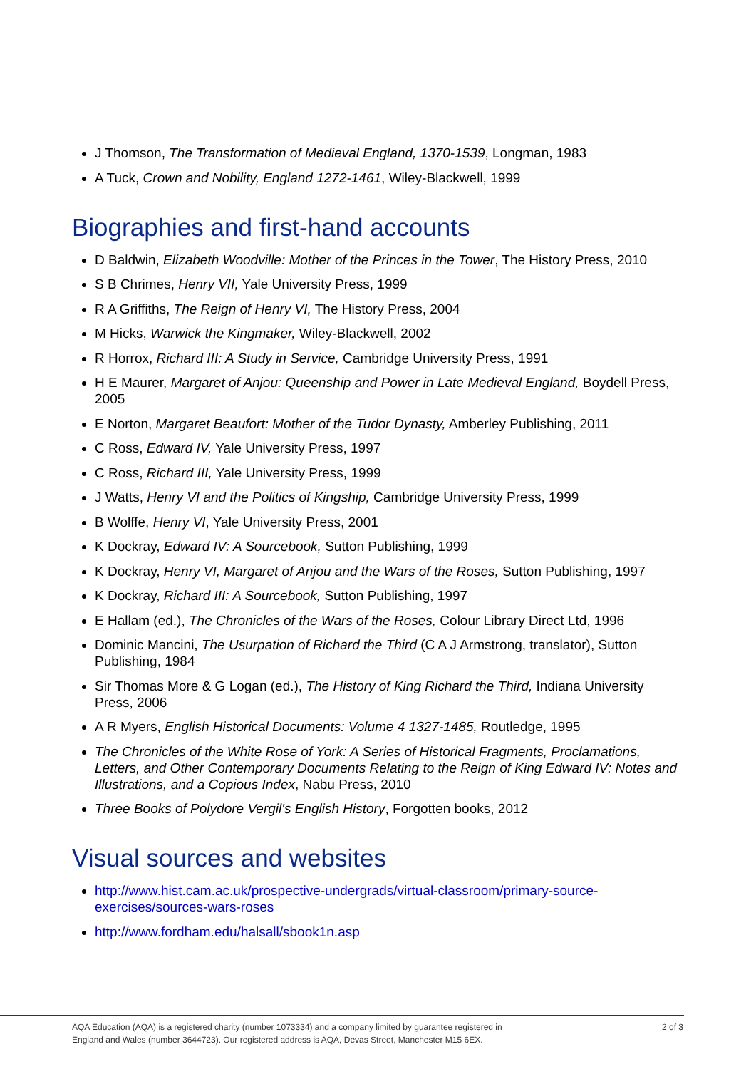J Thomson, The Transformation of Medieval England, 1370-1539, Longman, 1983
A Tuck, Crown and Nobility, England 1272-1461, Wiley-Blackwell, 1999
Biographies and first-hand accounts
D Baldwin, Elizabeth Woodville: Mother of the Princes in the Tower, The History Press, 2010
S B Chrimes, Henry VII, Yale University Press, 1999
R A Griffiths, The Reign of Henry VI, The History Press, 2004
M Hicks, Warwick the Kingmaker, Wiley-Blackwell, 2002
R Horrox, Richard III: A Study in Service, Cambridge University Press, 1991
H E Maurer, Margaret of Anjou: Queenship and Power in Late Medieval England, Boydell Press, 2005
E Norton, Margaret Beaufort: Mother of the Tudor Dynasty, Amberley Publishing, 2011
C Ross, Edward IV, Yale University Press, 1997
C Ross, Richard III, Yale University Press, 1999
J Watts, Henry VI and the Politics of Kingship, Cambridge University Press, 1999
B Wolffe, Henry VI, Yale University Press, 2001
K Dockray, Edward IV: A Sourcebook, Sutton Publishing, 1999
K Dockray, Henry VI, Margaret of Anjou and the Wars of the Roses, Sutton Publishing, 1997
K Dockray, Richard III: A Sourcebook, Sutton Publishing, 1997
E Hallam (ed.), The Chronicles of the Wars of the Roses, Colour Library Direct Ltd, 1996
Dominic Mancini, The Usurpation of Richard the Third (C A J Armstrong, translator), Sutton Publishing, 1984
Sir Thomas More & G Logan (ed.), The History of King Richard the Third, Indiana University Press, 2006
A R Myers, English Historical Documents: Volume 4 1327-1485, Routledge, 1995
The Chronicles of the White Rose of York: A Series of Historical Fragments, Proclamations, Letters, and Other Contemporary Documents Relating to the Reign of King Edward IV: Notes and Illustrations, and a Copious Index, Nabu Press, 2010
Three Books of Polydore Vergil's English History, Forgotten books, 2012
Visual sources and websites
http://www.hist.cam.ac.uk/prospective-undergrads/virtual-classroom/primary-source-exercises/sources-wars-roses
http://www.fordham.edu/halsall/sbook1n.asp
AQA Education (AQA) is a registered charity (number 1073334) and a company limited by guarantee registered in
England and Wales (number 3644723). Our registered address is AQA, Devas Street, Manchester M15 6EX.
2 of 3